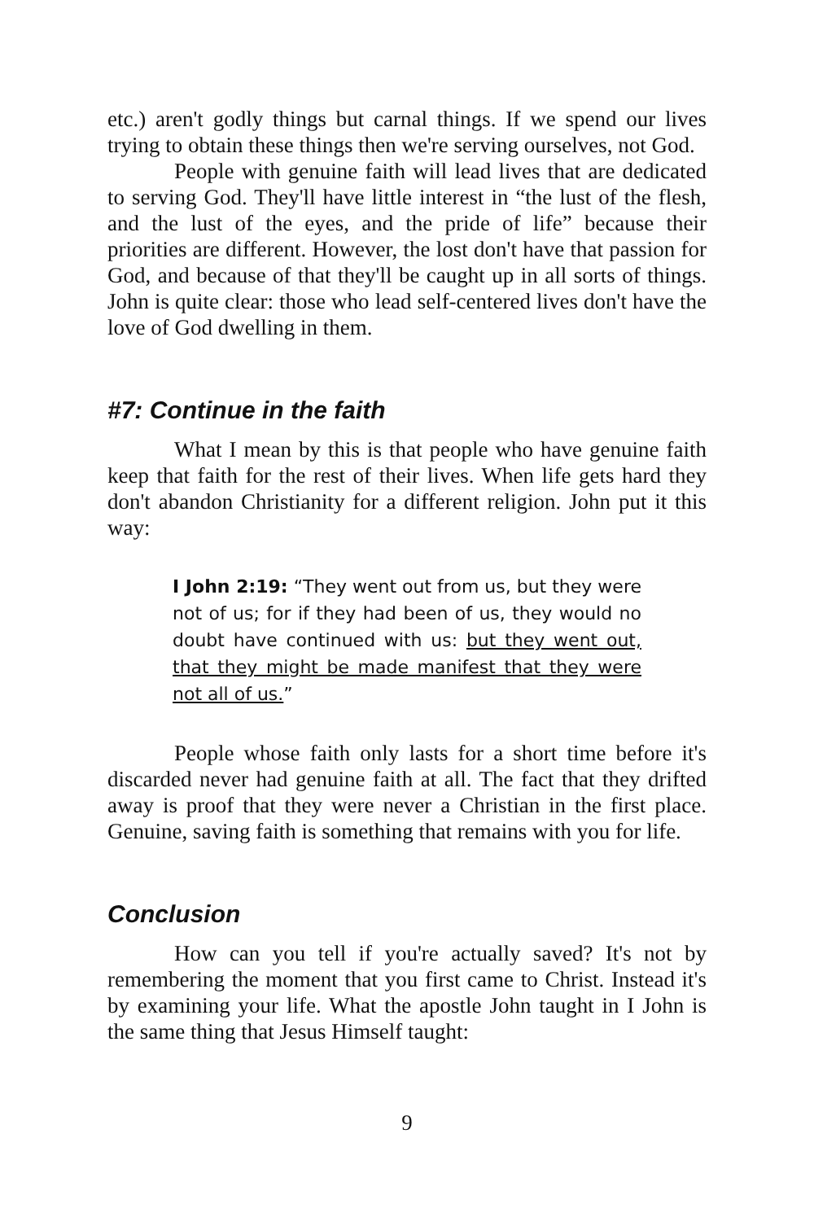etc.) aren't godly things but carnal things. If we spend our lives trying to obtain these things then we're serving ourselves, not God.
People with genuine faith will lead lives that are dedicated to serving God. They'll have little interest in “the lust of the flesh, and the lust of the eyes, and the pride of life” because their priorities are different. However, the lost don't have that passion for God, and because of that they'll be caught up in all sorts of things. John is quite clear: those who lead self-centered lives don't have the love of God dwelling in them.
#7: Continue in the faith
What I mean by this is that people who have genuine faith keep that faith for the rest of their lives. When life gets hard they don't abandon Christianity for a different religion. John put it this way:
I John 2:19: “They went out from us, but they were not of us; for if they had been of us, they would no doubt have continued with us: but they went out, that they might be made manifest that they were not all of us.”
People whose faith only lasts for a short time before it's discarded never had genuine faith at all. The fact that they drifted away is proof that they were never a Christian in the first place. Genuine, saving faith is something that remains with you for life.
Conclusion
How can you tell if you're actually saved? It's not by remembering the moment that you first came to Christ. Instead it's by examining your life. What the apostle John taught in I John is the same thing that Jesus Himself taught:
9